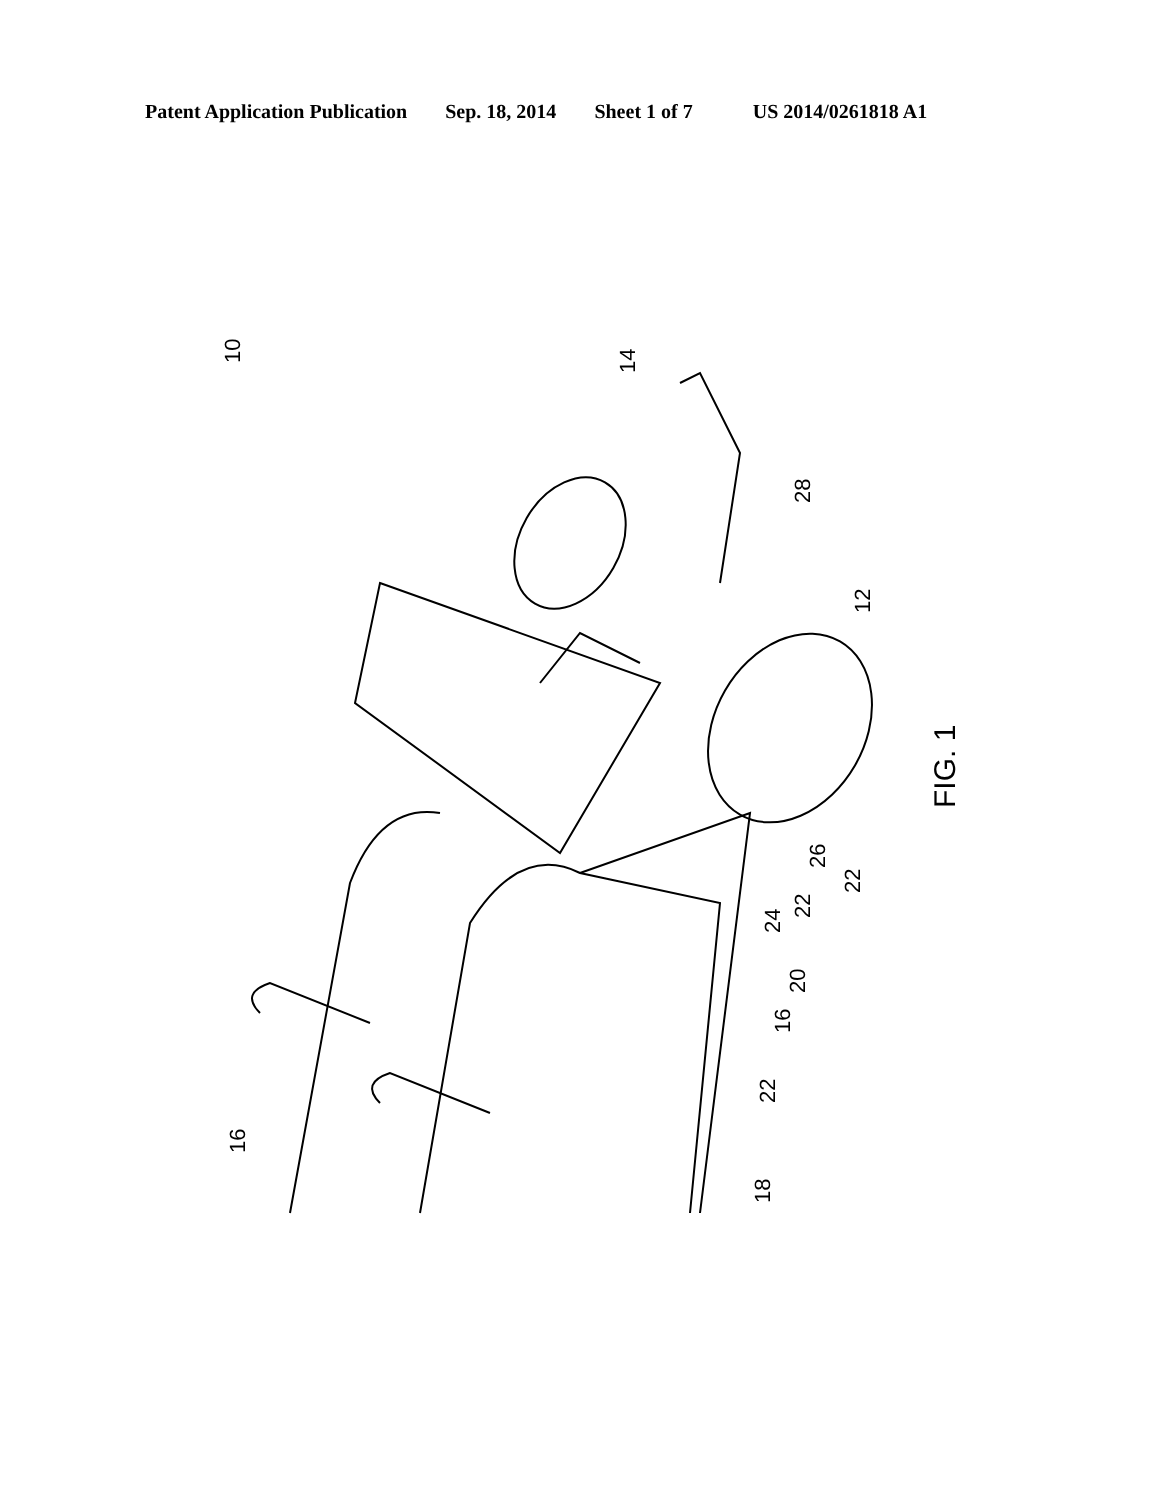Patent Application Publication Sep. 18, 2014 Sheet 1 of 7 US 2014/0261818 A1
10
14
28
12
FIG. 1
22
26
22
24
20
16
22
16
18